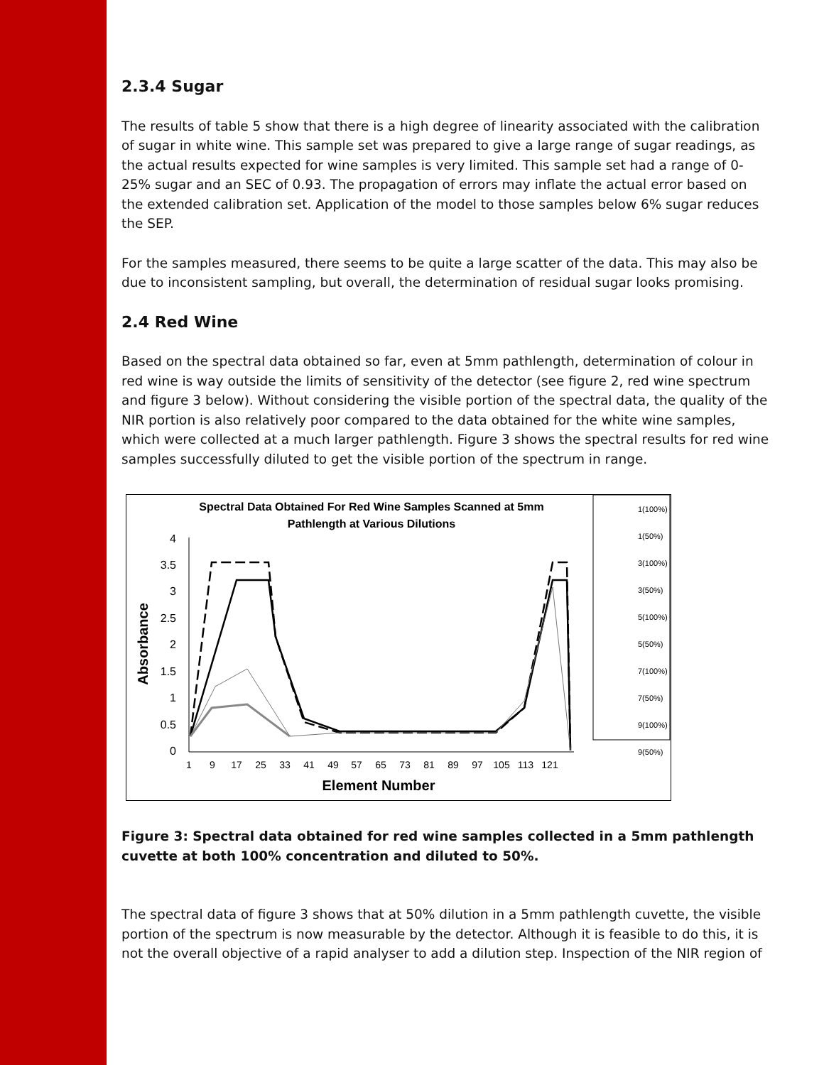2.3.4 Sugar
The results of table 5 show that there is a high degree of linearity associated with the calibration of sugar in white wine. This sample set was prepared to give a large range of sugar readings, as the actual results expected for wine samples is very limited. This sample set had a range of 0-25% sugar and an SEC of 0.93. The propagation of errors may inflate the actual error based on the extended calibration set. Application of the model to those samples below 6% sugar reduces the SEP.
For the samples measured, there seems to be quite a large scatter of the data. This may also be due to inconsistent sampling, but overall, the determination of residual sugar looks promising.
2.4 Red Wine
Based on the spectral data obtained so far, even at 5mm pathlength, determination of colour in red wine is way outside the limits of sensitivity of the detector (see figure 2, red wine spectrum and figure 3 below). Without considering the visible portion of the spectral data, the quality of the NIR portion is also relatively poor compared to the data obtained for the white wine samples, which were collected at a much larger pathlength. Figure 3 shows the spectral results for red wine samples successfully diluted to get the visible portion of the spectrum in range.
Spectral Data Obtained For Red Wine Samples Scanned at 5mm
Pathlength at Various Dilutions
4
3.5
3
2.5
2
1.5
1
0.5
0
Absorbance
1
9
17
25
33
41
49
57
65
73
81
89
97
105
113
121
Element Number
1(100%)
1(50%)
3(100%)
3(50%)
5(100%)
5(50%)
7(100%)
7(50%)
9(100%)
9(50%)
Figure 3: Spectral data obtained for red wine samples collected in a 5mm pathlength cuvette at both 100% concentration and diluted to 50%.
The spectral data of figure 3 shows that at 50% dilution in a 5mm pathlength cuvette, the visible portion of the spectrum is now measurable by the detector. Although it is feasible to do this, it is not the overall objective of a rapid analyser to add a dilution step. Inspection of the NIR region of